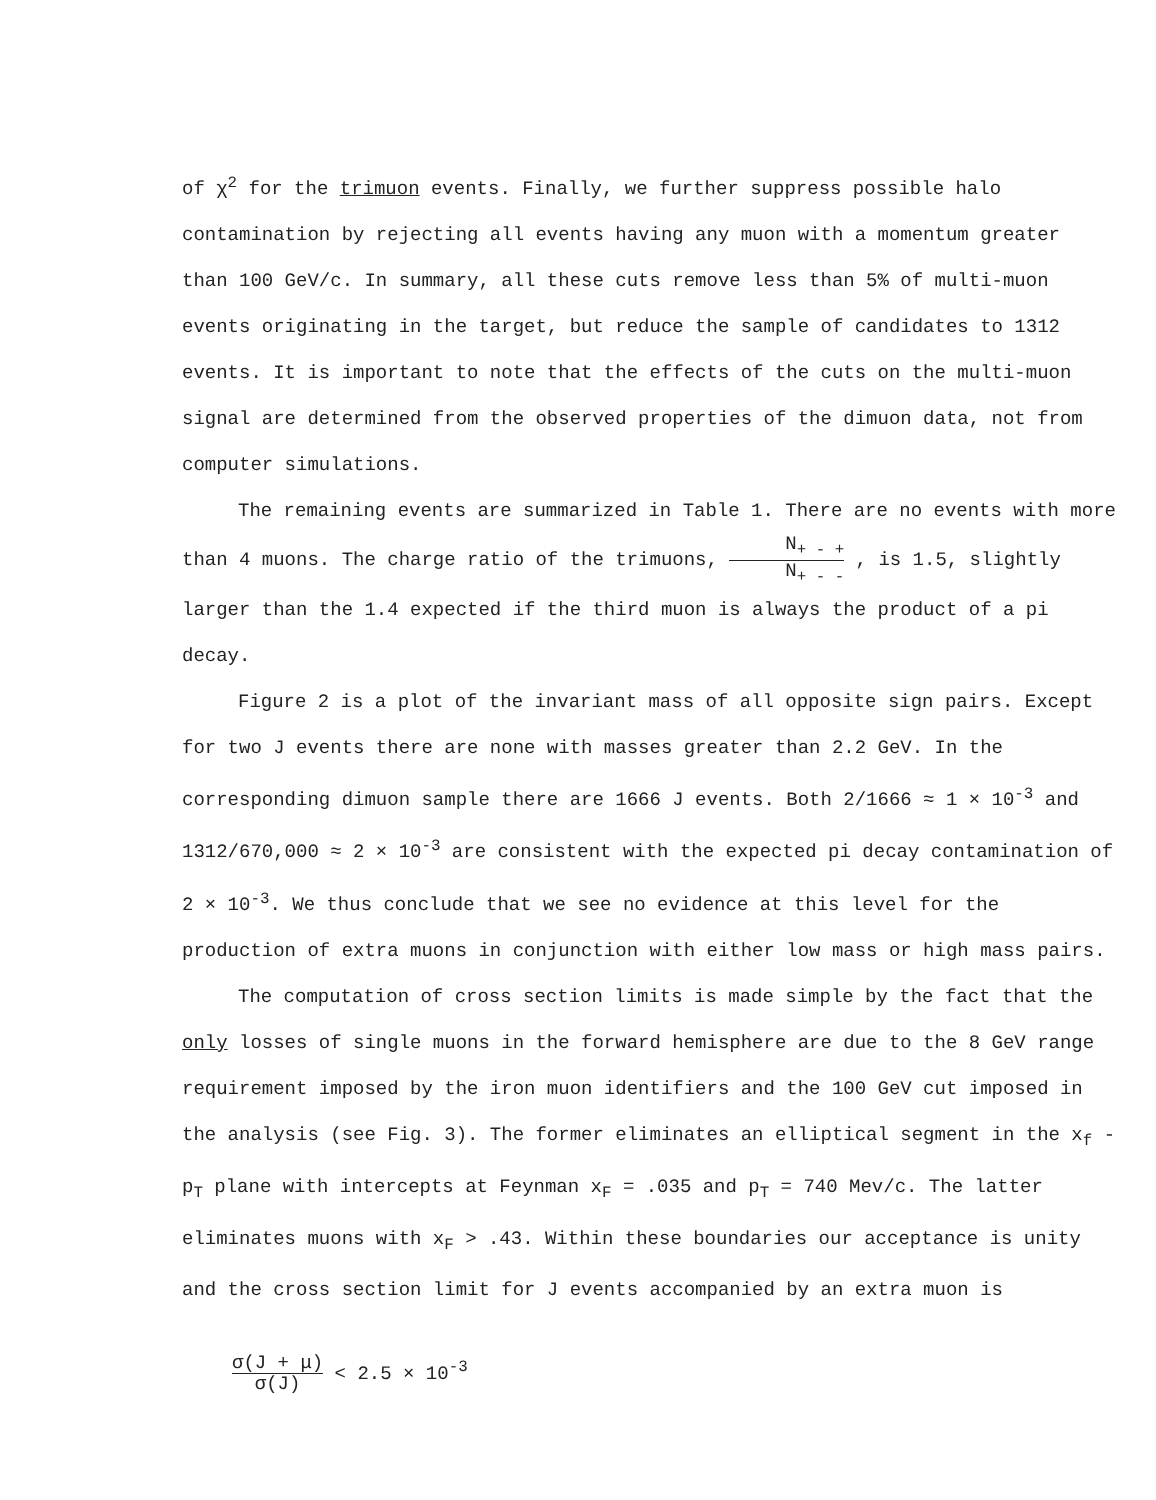of χ<sup>2</sup> for the trimuon events. Finally, we further suppress possible halo contamination by rejecting all events having any muon with a momentum greater than 100 GeV/c. In summary, all these cuts remove less than 5% of multi-muon events originating in the target, but reduce the sample of candidates to 1312 events. It is important to note that the effects of the cuts on the multi-muon signal are determined from the observed properties of the dimuon data, not from computer simulations.
The remaining events are summarized in Table 1. There are no events with more than 4 muons. The charge ratio of the trimuons, N<sub>+ - +</sub> N<sub>+ - -</sub> , is 1.5, slightly larger than the 1.4 expected if the third muon is always the product of a pi decay.
Figure 2 is a plot of the invariant mass of all opposite sign pairs. Except for two J events there are none with masses greater than 2.2 GeV. In the corresponding dimuon sample there are 1666 J events. Both 2/1666 ≈ 1 × 10<sup>-3</sup> and 1312/670,000 ≈ 2 × 10<sup>-3</sup> are consistent with the expected pi decay contamination of 2 × 10<sup>-3</sup>. We thus conclude that we see no evidence at this level for the production of extra muons in conjunction with either low mass or high mass pairs.
The computation of cross section limits is made simple by the fact that the only losses of single muons in the forward hemisphere are due to the 8 GeV range requirement imposed by the iron muon identifiers and the 100 GeV cut imposed in the analysis (see Fig. 3). The former eliminates an elliptical segment in the x<sub>f</sub> - p<sub>T</sub> plane with intercepts at Feynman x<sub>F</sub> = .035 and p<sub>T</sub> = 740 Mev/c. The latter eliminates muons with x<sub>F</sub> > .43. Within these boundaries our acceptance is unity and the cross section limit for J events accompanied by an extra muon is
σ(J + μ) σ(J) < 2.5 × 10<sup>-3</sup>